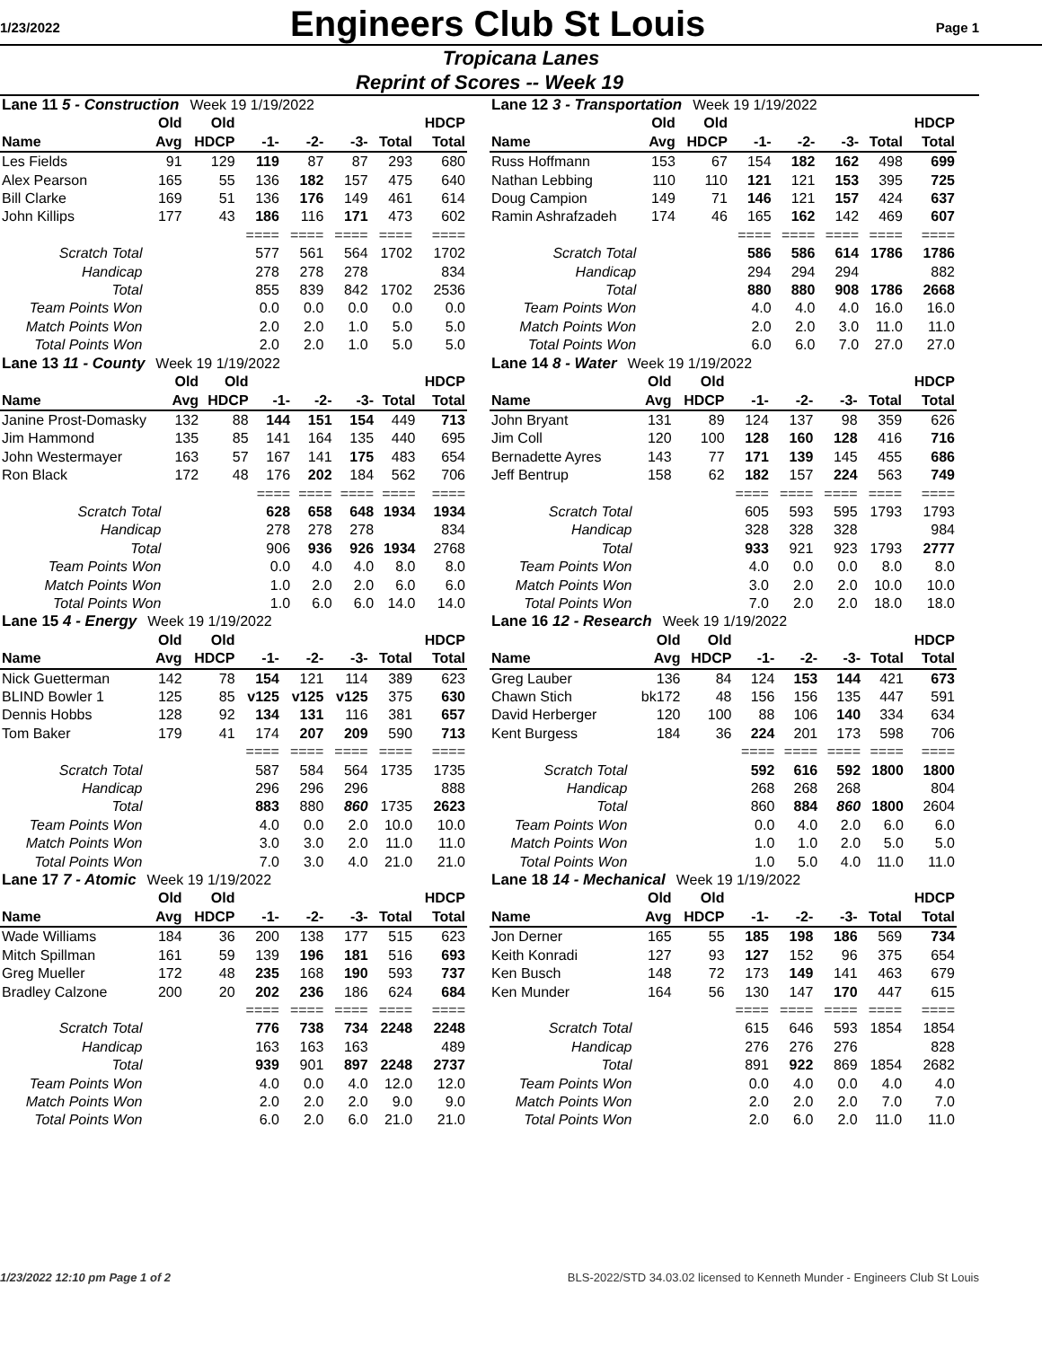1/23/2022
Engineers Club St Louis
Page 1
Tropicana Lanes
Reprint of Scores -- Week 19
| Lane 11 5 - Construction Week 19 1/19/2022 | | | | | | | |
| | Old | Old | | | | | HDCP |
| Name | Avg | HDCP | -1- | -2- | -3- | Total | Total |
| Les Fields | 91 | 129 | 119 | 87 | 87 | 293 | 680 |
| Alex Pearson | 165 | 55 | 136 | 182 | 157 | 475 | 640 |
| Bill Clarke | 169 | 51 | 136 | 176 | 149 | 461 | 614 |
| John Killips | 177 | 43 | 186 | 116 | 171 | 473 | 602 |
| | | | ==== | ==== | ==== | ==== | ==== |
| Scratch Total | | | 577 | 561 | 564 | 1702 | 1702 |
| Handicap | | | 278 | 278 | 278 | | 834 |
| Total | | | 855 | 839 | 842 | 1702 | 2536 |
| Team Points Won | | | 0.0 | 0.0 | 0.0 | 0.0 | 0.0 |
| Match Points Won | | | 2.0 | 2.0 | 1.0 | 5.0 | 5.0 |
| Total Points Won | | | 2.0 | 2.0 | 1.0 | 5.0 | 5.0 |
| Lane 12 3 - Transportation Week 19 1/19/2022 | | | | | | | |
| | Old | Old | | | | | HDCP |
| Name | Avg | HDCP | -1- | -2- | -3- | Total | Total |
| Russ Hoffmann | 153 | 67 | 154 | 182 | 162 | 498 | 699 |
| Nathan Lebbing | 110 | 110 | 121 | 121 | 153 | 395 | 725 |
| Doug Campion | 149 | 71 | 146 | 121 | 157 | 424 | 637 |
| Ramin Ashrafzadeh | 174 | 46 | 165 | 162 | 142 | 469 | 607 |
| | | | ==== | ==== | ==== | ==== | ==== |
| Scratch Total | | | 586 | 586 | 614 | 1786 | 1786 |
| Handicap | | | 294 | 294 | 294 | | 882 |
| Total | | | 880 | 880 | 908 | 1786 | 2668 |
| Team Points Won | | | 4.0 | 4.0 | 4.0 | 16.0 | 16.0 |
| Match Points Won | | | 2.0 | 2.0 | 3.0 | 11.0 | 11.0 |
| Total Points Won | | | 6.0 | 6.0 | 7.0 | 27.0 | 27.0 |
| Lane 13 11 - County Week 19 1/19/2022 | | | | | | | |
| | Old | Old | | | | | HDCP |
| Name | Avg | HDCP | -1- | -2- | -3- | Total | Total |
| Janine Prost-Domasky | 132 | 88 | 144 | 151 | 154 | 449 | 713 |
| Jim Hammond | 135 | 85 | 141 | 164 | 135 | 440 | 695 |
| John Westermayer | 163 | 57 | 167 | 141 | 175 | 483 | 654 |
| Ron Black | 172 | 48 | 176 | 202 | 184 | 562 | 706 |
| | | | ==== | ==== | ==== | ==== | ==== |
| Scratch Total | | | 628 | 658 | 648 | 1934 | 1934 |
| Handicap | | | 278 | 278 | 278 | | 834 |
| Total | | | 906 | 936 | 926 | 1934 | 2768 |
| Team Points Won | | | 0.0 | 4.0 | 4.0 | 8.0 | 8.0 |
| Match Points Won | | | 1.0 | 2.0 | 2.0 | 6.0 | 6.0 |
| Total Points Won | | | 1.0 | 6.0 | 6.0 | 14.0 | 14.0 |
| Lane 14 8 - Water Week 19 1/19/2022 | | | | | | | |
| | Old | Old | | | | | HDCP |
| Name | Avg | HDCP | -1- | -2- | -3- | Total | Total |
| John Bryant | 131 | 89 | 124 | 137 | 98 | 359 | 626 |
| Jim Coll | 120 | 100 | 128 | 160 | 128 | 416 | 716 |
| Bernadette Ayres | 143 | 77 | 171 | 139 | 145 | 455 | 686 |
| Jeff Bentrup | 158 | 62 | 182 | 157 | 224 | 563 | 749 |
| | | | ==== | ==== | ==== | ==== | ==== |
| Scratch Total | | | 605 | 593 | 595 | 1793 | 1793 |
| Handicap | | | 328 | 328 | 328 | | 984 |
| Total | | | 933 | 921 | 923 | 1793 | 2777 |
| Team Points Won | | | 4.0 | 0.0 | 0.0 | 8.0 | 8.0 |
| Match Points Won | | | 3.0 | 2.0 | 2.0 | 10.0 | 10.0 |
| Total Points Won | | | 7.0 | 2.0 | 2.0 | 18.0 | 18.0 |
| Lane 15 4 - Energy Week 19 1/19/2022 | | | | | | | |
| | Old | Old | | | | | HDCP |
| Name | Avg | HDCP | -1- | -2- | -3- | Total | Total |
| Nick Guetterman | 142 | 78 | 154 | 121 | 114 | 389 | 623 |
| BLIND Bowler 1 | 125 | 85 | v125 | v125 | v125 | 375 | 630 |
| Dennis Hobbs | 128 | 92 | 134 | 131 | 116 | 381 | 657 |
| Tom Baker | 179 | 41 | 174 | 207 | 209 | 590 | 713 |
| | | | ==== | ==== | ==== | ==== | ==== |
| Scratch Total | | | 587 | 584 | 564 | 1735 | 1735 |
| Handicap | | | 296 | 296 | 296 | | 888 |
| Total | | | 883 | 880 | 860 | 1735 | 2623 |
| Team Points Won | | | 4.0 | 0.0 | 2.0 | 10.0 | 10.0 |
| Match Points Won | | | 3.0 | 3.0 | 2.0 | 11.0 | 11.0 |
| Total Points Won | | | 7.0 | 3.0 | 4.0 | 21.0 | 21.0 |
| Lane 16 12 - Research Week 19 1/19/2022 | | | | | | | |
| | Old | Old | | | | | HDCP |
| Name | Avg | HDCP | -1- | -2- | -3- | Total | Total |
| Greg Lauber | 136 | 84 | 124 | 153 | 144 | 421 | 673 |
| Chawn Stich | bk172 | 48 | 156 | 156 | 135 | 447 | 591 |
| David Herberger | 120 | 100 | 88 | 106 | 140 | 334 | 634 |
| Kent Burgess | 184 | 36 | 224 | 201 | 173 | 598 | 706 |
| | | | ==== | ==== | ==== | ==== | ==== |
| Scratch Total | | | 592 | 616 | 592 | 1800 | 1800 |
| Handicap | | | 268 | 268 | 268 | | 804 |
| Total | | | 860 | 884 | 860 | 1800 | 2604 |
| Team Points Won | | | 0.0 | 4.0 | 2.0 | 6.0 | 6.0 |
| Match Points Won | | | 1.0 | 1.0 | 2.0 | 5.0 | 5.0 |
| Total Points Won | | | 1.0 | 5.0 | 4.0 | 11.0 | 11.0 |
| Lane 17 7 - Atomic Week 19 1/19/2022 | | | | | | | |
| | Old | Old | | | | | HDCP |
| Name | Avg | HDCP | -1- | -2- | -3- | Total | Total |
| Wade Williams | 184 | 36 | 200 | 138 | 177 | 515 | 623 |
| Mitch Spillman | 161 | 59 | 139 | 196 | 181 | 516 | 693 |
| Greg Mueller | 172 | 48 | 235 | 168 | 190 | 593 | 737 |
| Bradley Calzone | 200 | 20 | 202 | 236 | 186 | 624 | 684 |
| | | | ==== | ==== | ==== | ==== | ==== |
| Scratch Total | | | 776 | 738 | 734 | 2248 | 2248 |
| Handicap | | | 163 | 163 | 163 | | 489 |
| Total | | | 939 | 901 | 897 | 2248 | 2737 |
| Team Points Won | | | 4.0 | 0.0 | 4.0 | 12.0 | 12.0 |
| Match Points Won | | | 2.0 | 2.0 | 2.0 | 9.0 | 9.0 |
| Total Points Won | | | 6.0 | 2.0 | 6.0 | 21.0 | 21.0 |
| Lane 18 14 - Mechanical Week 19 1/19/2022 | | | | | | | |
| | Old | Old | | | | | HDCP |
| Name | Avg | HDCP | -1- | -2- | -3- | Total | Total |
| Jon Derner | 165 | 55 | 185 | 198 | 186 | 569 | 734 |
| Keith Konradi | 127 | 93 | 127 | 152 | 96 | 375 | 654 |
| Ken Busch | 148 | 72 | 173 | 149 | 141 | 463 | 679 |
| Ken Munder | 164 | 56 | 130 | 147 | 170 | 447 | 615 |
| | | | ==== | ==== | ==== | ==== | ==== |
| Scratch Total | | | 615 | 646 | 593 | 1854 | 1854 |
| Handicap | | | 276 | 276 | 276 | | 828 |
| Total | | | 891 | 922 | 869 | 1854 | 2682 |
| Team Points Won | | | 0.0 | 4.0 | 0.0 | 4.0 | 4.0 |
| Match Points Won | | | 2.0 | 2.0 | 2.0 | 7.0 | 7.0 |
| Total Points Won | | | 2.0 | 6.0 | 2.0 | 11.0 | 11.0 |
1/23/2022 12:10 pm Page 1 of 2 BLS-2022/STD 34.03.02 licensed to Kenneth Munder - Engineers Club St Louis